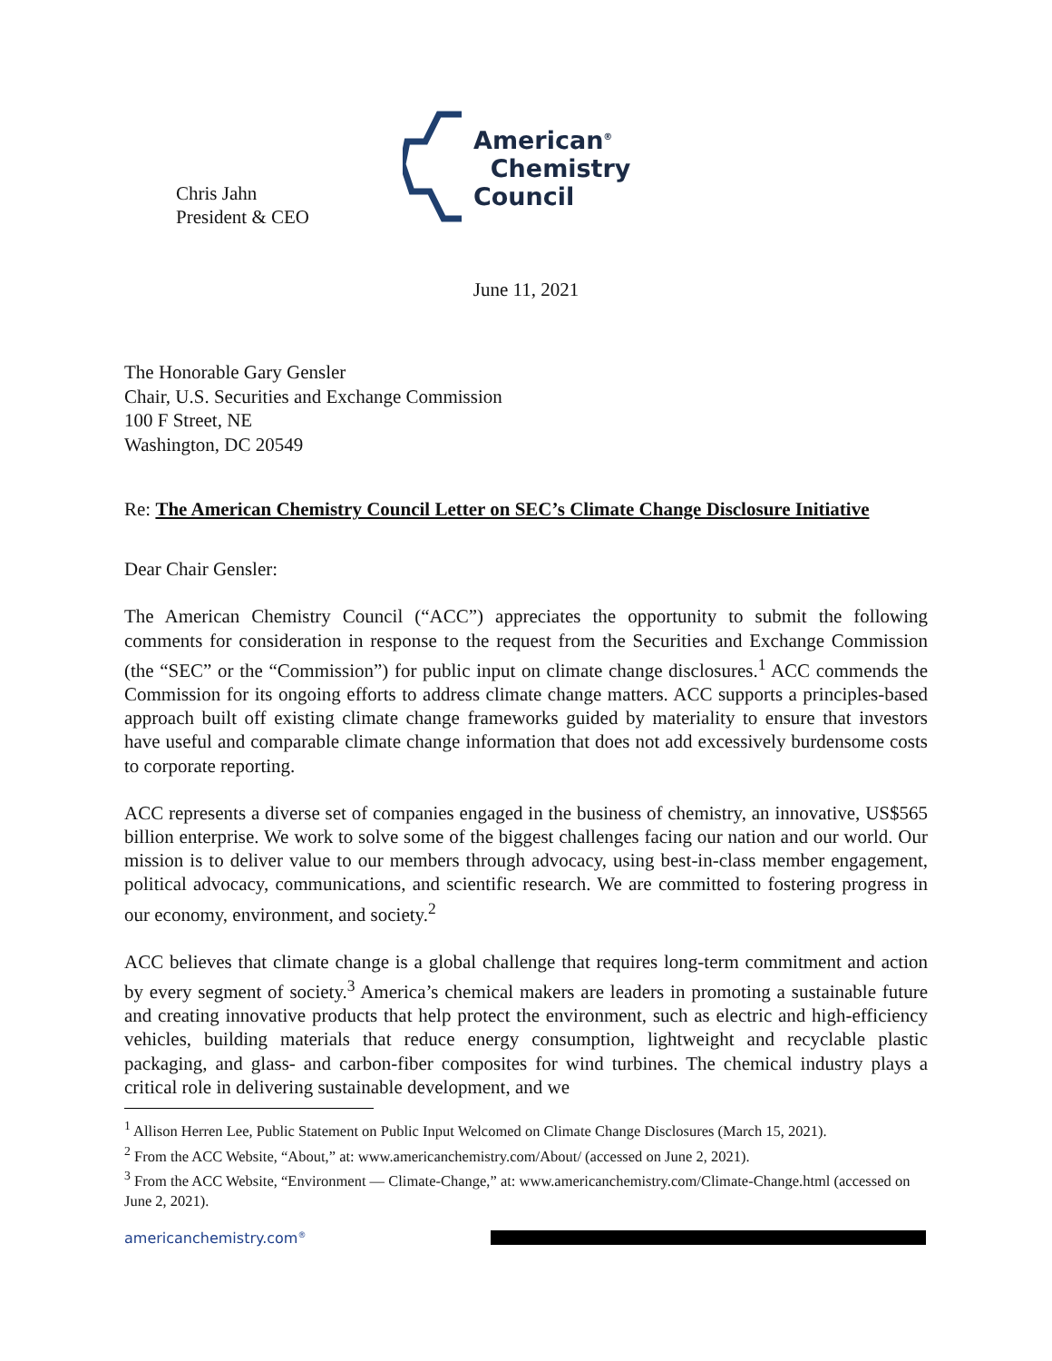Chris Jahn
President & CEO
American<sup>®</sup>
Chemistry
Council
June 11, 2021
The Honorable Gary Gensler
Chair, U.S. Securities and Exchange Commission
100 F Street, NE
Washington, DC 20549
Re: The American Chemistry Council Letter on SEC’s Climate Change Disclosure Initiative
Dear Chair Gensler:
The American Chemistry Council (“ACC”) appreciates the opportunity to submit the following comments for consideration in response to the request from the Securities and Exchange Commission (the “SEC” or the “Commission”) for public input on climate change disclosures.<sup>1</sup> ACC commends the Commission for its ongoing efforts to address climate change matters. ACC supports a principles-based approach built off existing climate change frameworks guided by materiality to ensure that investors have useful and comparable climate change information that does not add excessively burdensome costs to corporate reporting.
ACC represents a diverse set of companies engaged in the business of chemistry, an innovative, US$565 billion enterprise. We work to solve some of the biggest challenges facing our nation and our world. Our mission is to deliver value to our members through advocacy, using best-in-class member engagement, political advocacy, communications, and scientific research. We are committed to fostering progress in our economy, environment, and society.<sup>2</sup>
ACC believes that climate change is a global challenge that requires long-term commitment and action by every segment of society.<sup>3</sup> America’s chemical makers are leaders in promoting a sustainable future and creating innovative products that help protect the environment, such as electric and high-efficiency vehicles, building materials that reduce energy consumption, lightweight and recyclable plastic packaging, and glass- and carbon-fiber composites for wind turbines. The chemical industry plays a critical role in delivering sustainable development, and we
<sup>1</sup> Allison Herren Lee, Public Statement on Public Input Welcomed on Climate Change Disclosures (March 15, 2021).
<sup>2</sup> From the ACC Website, “About,” at: www.americanchemistry.com/About/ (accessed on June 2, 2021).
<sup>3</sup> From the ACC Website, “Environment — Climate-Change,” at: www.americanchemistry.com/Climate-Change.html (accessed on June 2, 2021).
americanchemistry.com<sup>®</sup>